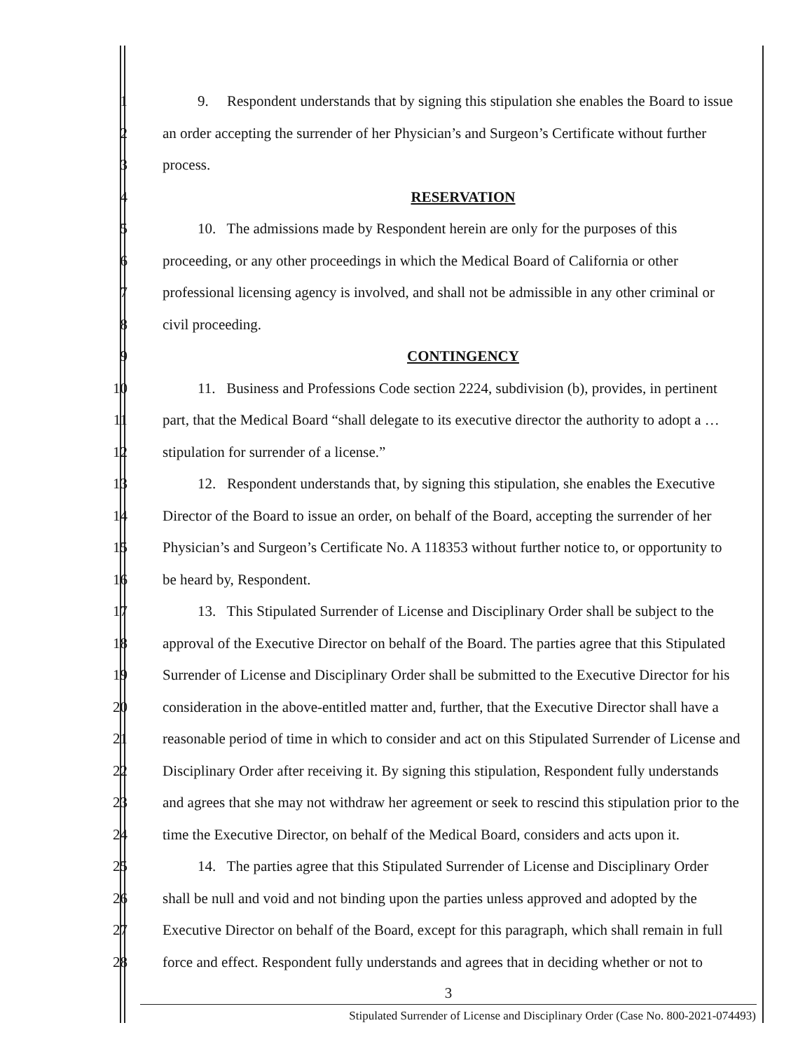1 9. Respondent understands that by signing this stipulation she enables the Board to issue
2 an order accepting the surrender of her Physician’s and Surgeon’s Certificate without further
3 process.
4 RESERVATION
5 10. The admissions made by Respondent herein are only for the purposes of this
6 proceeding, or any other proceedings in which the Medical Board of California or other
7 professional licensing agency is involved, and shall not be admissible in any other criminal or
8 civil proceeding.
9 CONTINGENCY
10 11. Business and Professions Code section 2224, subdivision (b), provides, in pertinent
11 part, that the Medical Board “shall delegate to its executive director the authority to adopt a …
12 stipulation for surrender of a license.”
13 12. Respondent understands that, by signing this stipulation, she enables the Executive
14 Director of the Board to issue an order, on behalf of the Board, accepting the surrender of her
15 Physician’s and Surgeon’s Certificate No. A 118353 without further notice to, or opportunity to
16 be heard by, Respondent.
17 13. This Stipulated Surrender of License and Disciplinary Order shall be subject to the
18 approval of the Executive Director on behalf of the Board. The parties agree that this Stipulated
19 Surrender of License and Disciplinary Order shall be submitted to the Executive Director for his
20 consideration in the above-entitled matter and, further, that the Executive Director shall have a
21 reasonable period of time in which to consider and act on this Stipulated Surrender of License and
22 Disciplinary Order after receiving it. By signing this stipulation, Respondent fully understands
23 and agrees that she may not withdraw her agreement or seek to rescind this stipulation prior to the
24 time the Executive Director, on behalf of the Medical Board, considers and acts upon it.
25 14. The parties agree that this Stipulated Surrender of License and Disciplinary Order
26 shall be null and void and not binding upon the parties unless approved and adopted by the
27 Executive Director on behalf of the Board, except for this paragraph, which shall remain in full
28 force and effect. Respondent fully understands and agrees that in deciding whether or not to
3
Stipulated Surrender of License and Disciplinary Order (Case No. 800-2021-074493)